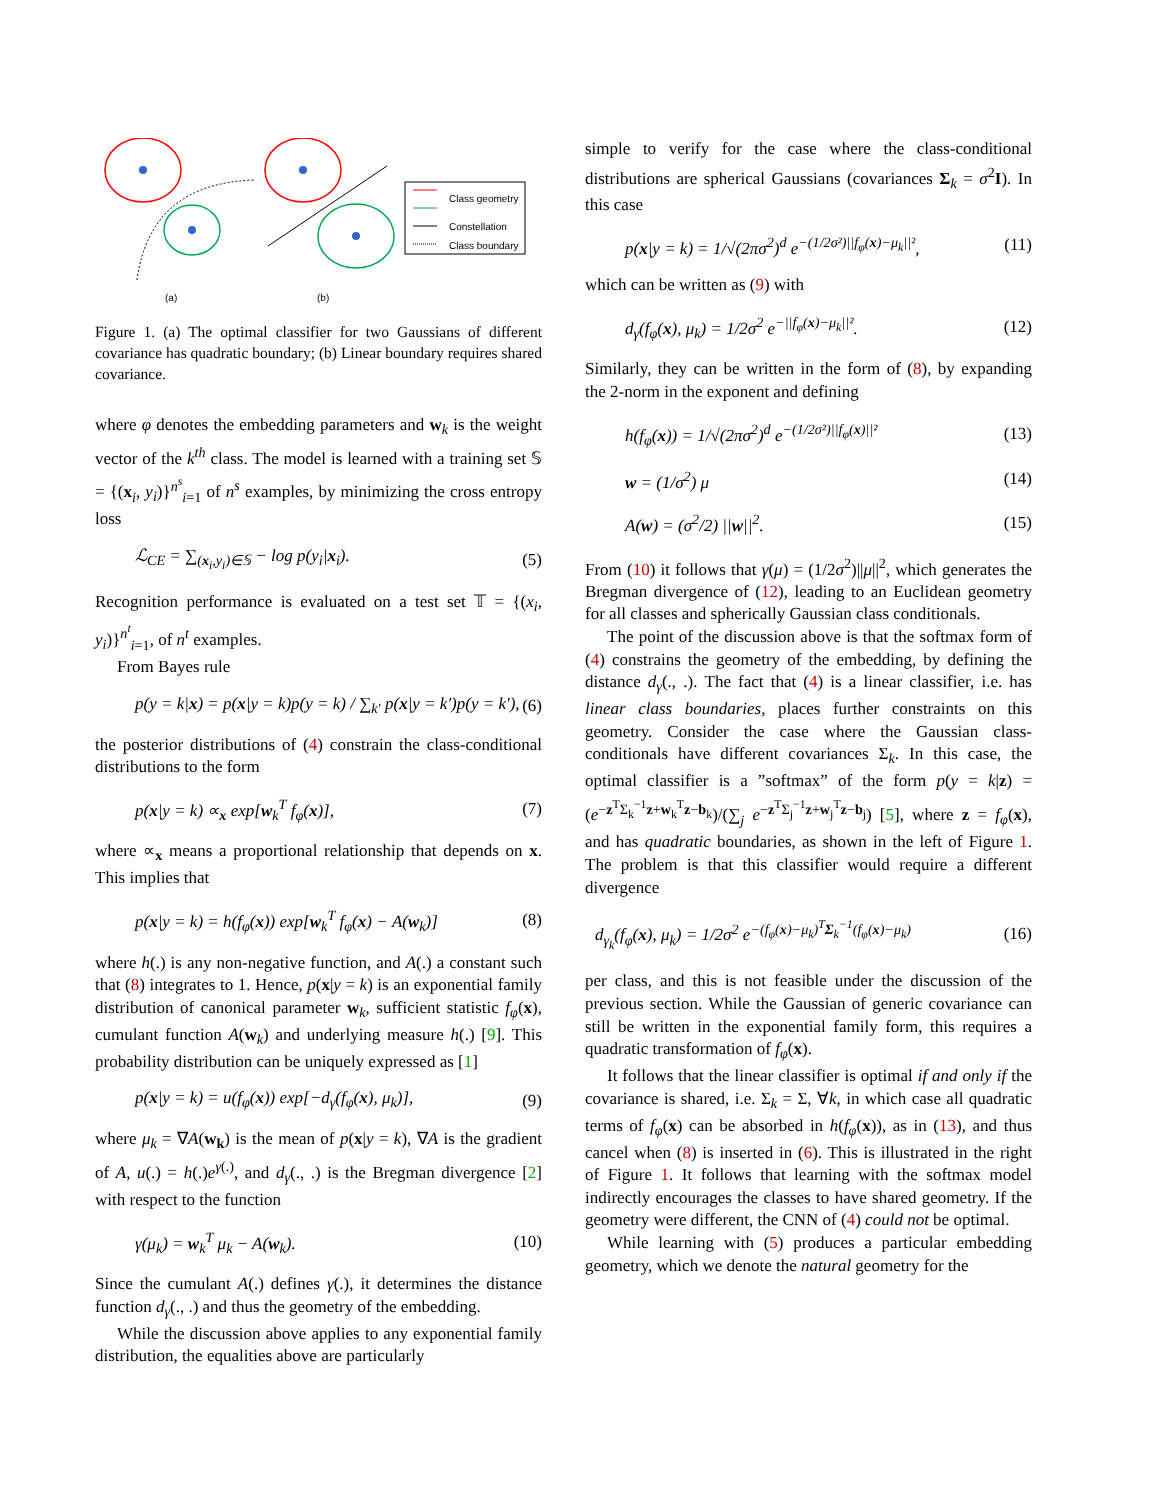Class geometry
Constellation
Class boundary
(a)
(b)
Figure 1. (a) The optimal classifier for two Gaussians of different covariance has quadratic boundary; (b) Linear boundary requires shared covariance.
where φ denotes the embedding parameters and w<sub>k</sub> is the weight vector of the k<sup>th</sup> class. The model is learned with a training set 𝕊 = {(x<sub>i</sub>, y<sub>i</sub>)}<sup>n<sup>s</sup></sup><sub>i=1</sub> of n<sup>s</sup> examples, by minimizing the cross entropy loss
ℒ<sub>CE</sub> = ∑<sub>(x<sub>i</sub>,y<sub>i</sub>)∈𝕊</sub> − log p(y<sub>i</sub>|x<sub>i</sub>). (5)
Recognition performance is evaluated on a test set 𝕋 = {(x<sub>i</sub>, y<sub>i</sub>)}<sup>n<sup>t</sup></sup><sub>i=1</sub>, of n<sup>t</sup> examples.
From Bayes rule
p(y = k|x) = p(x|y = k)p(y = k) / ∑<sub>k′</sub> p(x|y = k′)p(y = k′), (6)
the posterior distributions of (4) constrain the class-conditional distributions to the form
p(x|y = k) ∝<sub>x</sub> exp[w<sub>k</sub><sup>T</sup> f<sub>φ</sub>(x)], (7)
where ∝<sub>x</sub> means a proportional relationship that depends on x. This implies that
p(x|y = k) = h(f<sub>φ</sub>(x)) exp[w<sub>k</sub><sup>T</sup> f<sub>φ</sub>(x) − A(w<sub>k</sub>)] (8)
where h(.) is any non-negative function, and A(.) a constant such that (8) integrates to 1. Hence, p(x|y = k) is an exponential family distribution of canonical parameter w<sub>k</sub>, sufficient statistic f<sub>φ</sub>(x), cumulant function A(w<sub>k</sub>) and underlying measure h(.) [9]. This probability distribution can be uniquely expressed as [1]
p(x|y = k) = u(f<sub>φ</sub>(x)) exp[−d<sub>γ</sub>(f<sub>φ</sub>(x), μ<sub>k</sub>)], (9)
where μ<sub>k</sub> = ∇A(w<sub>k</sub>) is the mean of p(x|y = k), ∇A is the gradient of A, u(.) = h(.)e<sup>γ(.)</sup>, and d<sub>γ</sub>(., .) is the Bregman divergence [2] with respect to the function
γ(μ<sub>k</sub>) = w<sub>k</sub><sup>T</sup> μ<sub>k</sub> − A(w<sub>k</sub>). (10)
Since the cumulant A(.) defines γ(.), it determines the distance function d<sub>γ</sub>(., .) and thus the geometry of the embedding.
While the discussion above applies to any exponential family distribution, the equalities above are particularly
simple to verify for the case where the class-conditional distributions are spherical Gaussians (covariances Σ<sub>k</sub> = σ<sup>2</sup>I). In this case
p(x|y = k) = 1/√(2πσ<sup>2</sup>)<sup>d</sup> e<sup>−(1/2σ²)||f<sub>φ</sub>(x)−μ<sub>k</sub>||²</sup>, (11)
which can be written as (9) with
d<sub>γ</sub>(f<sub>φ</sub>(x), μ<sub>k</sub>) = 1/2σ<sup>2</sup> e<sup>−||f<sub>φ</sub>(x)−μ<sub>k</sub>||²</sup>. (12)
Similarly, they can be written in the form of (8), by expanding the 2-norm in the exponent and defining
h(f<sub>φ</sub>(x)) = 1/√(2πσ<sup>2</sup>)<sup>d</sup> e<sup>−(1/2σ²)||f<sub>φ</sub>(x)||²</sup> (13)
w = (1/σ<sup>2</sup>) μ (14)
A(w) = (σ<sup>2</sup>/2) ||w||<sup>2</sup>. (15)
From (10) it follows that γ(μ) = (1/2σ<sup>2</sup>)||μ||<sup>2</sup>, which generates the Bregman divergence of (12), leading to an Euclidean geometry for all classes and spherically Gaussian class conditionals.
The point of the discussion above is that the softmax form of (4) constrains the geometry of the embedding, by defining the distance d<sub>γ</sub>(., .). The fact that (4) is a linear classifier, i.e. has linear class boundaries, places further constraints on this geometry. Consider the case where the Gaussian class-conditionals have different covariances Σ<sub>k</sub>. In this case, the optimal classifier is a ”softmax” of the form p(y = k|z) = (e<sup>−z<sup>T</sup>Σ<sub>k</sub><sup>−1</sup>z+w<sub>k</sub><sup>T</sup>z−b<sub>k</sub></sup>)/(∑<sub>j</sub> e<sup>−z<sup>T</sup>Σ<sub>j</sub><sup>−1</sup>z+w<sub>j</sub><sup>T</sup>z−b<sub>j</sub></sup>) [5], where z = f<sub>φ</sub>(x), and has quadratic boundaries, as shown in the left of Figure 1. The problem is that this classifier would require a different divergence
d<sub>γ<sub>k</sub></sub>(f<sub>φ</sub>(x), μ<sub>k</sub>) = 1/2σ<sup>2</sup> e<sup>−(f<sub>φ</sub>(x)−μ<sub>k</sub>)<sup>T</sup>Σ<sub>k</sub><sup>−1</sup>(f<sub>φ</sub>(x)−μ<sub>k</sub>)</sup> (16)
per class, and this is not feasible under the discussion of the previous section. While the Gaussian of generic covariance can still be written in the exponential family form, this requires a quadratic transformation of f<sub>φ</sub>(x).
It follows that the linear classifier is optimal if and only if the covariance is shared, i.e. Σ<sub>k</sub> = Σ, ∀k, in which case all quadratic terms of f<sub>φ</sub>(x) can be absorbed in h(f<sub>φ</sub>(x)), as in (13), and thus cancel when (8) is inserted in (6). This is illustrated in the right of Figure 1. It follows that learning with the softmax model indirectly encourages the classes to have shared geometry. If the geometry were different, the CNN of (4) could not be optimal.
While learning with (5) produces a particular embedding geometry, which we denote the natural geometry for the